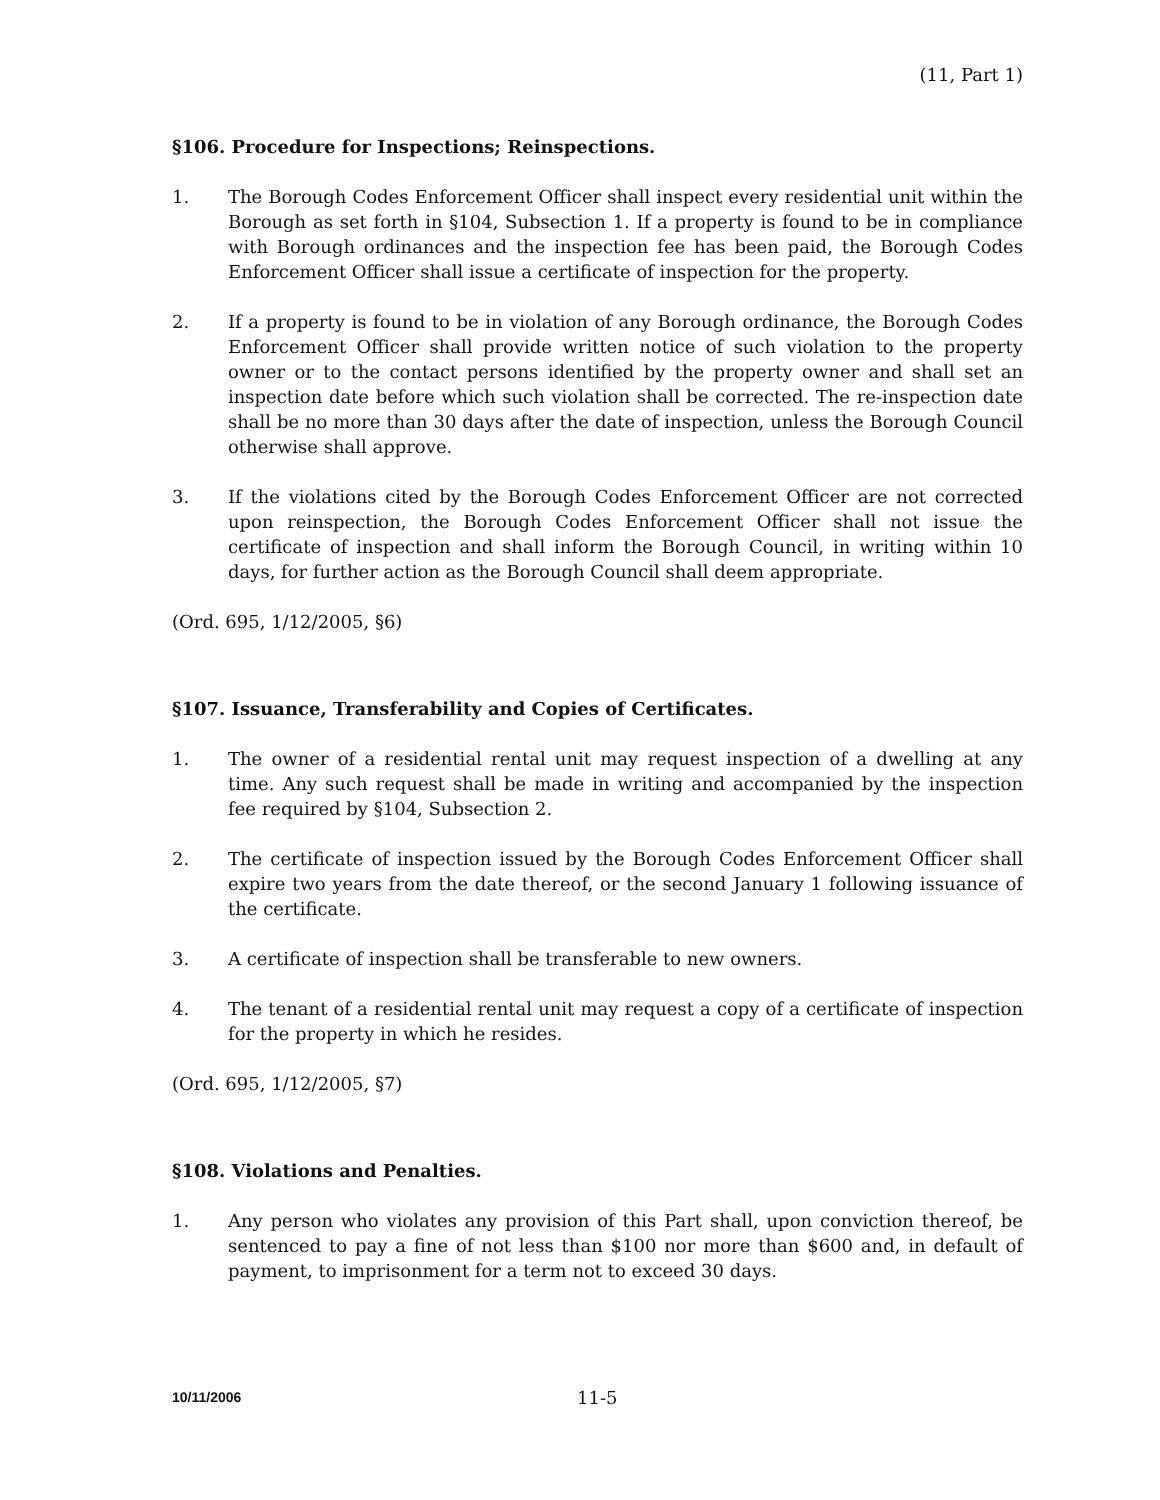(11, Part 1)
§106. Procedure for Inspections; Reinspections.
1. The Borough Codes Enforcement Officer shall inspect every residential unit within the Borough as set forth in §104, Subsection 1. If a property is found to be in compliance with Borough ordinances and the inspection fee has been paid, the Borough Codes Enforcement Officer shall issue a certificate of inspection for the property.
2. If a property is found to be in violation of any Borough ordinance, the Borough Codes Enforcement Officer shall provide written notice of such violation to the property owner or to the contact persons identified by the property owner and shall set an inspection date before which such violation shall be corrected. The re-inspection date shall be no more than 30 days after the date of inspection, unless the Borough Council otherwise shall approve.
3. If the violations cited by the Borough Codes Enforcement Officer are not corrected upon reinspection, the Borough Codes Enforcement Officer shall not issue the certificate of inspection and shall inform the Borough Council, in writing within 10 days, for further action as the Borough Council shall deem appropriate.
(Ord. 695, 1/12/2005, §6)
§107. Issuance, Transferability and Copies of Certificates.
1. The owner of a residential rental unit may request inspection of a dwelling at any time. Any such request shall be made in writing and accompanied by the inspection fee required by §104, Subsection 2.
2. The certificate of inspection issued by the Borough Codes Enforcement Officer shall expire two years from the date thereof, or the second January 1 following issuance of the certificate.
3. A certificate of inspection shall be transferable to new owners.
4. The tenant of a residential rental unit may request a copy of a certificate of inspection for the property in which he resides.
(Ord. 695, 1/12/2005, §7)
§108. Violations and Penalties.
1. Any person who violates any provision of this Part shall, upon conviction thereof, be sentenced to pay a fine of not less than $100 nor more than $600 and, in default of payment, to imprisonment for a term not to exceed 30 days.
10/11/2006 11-5